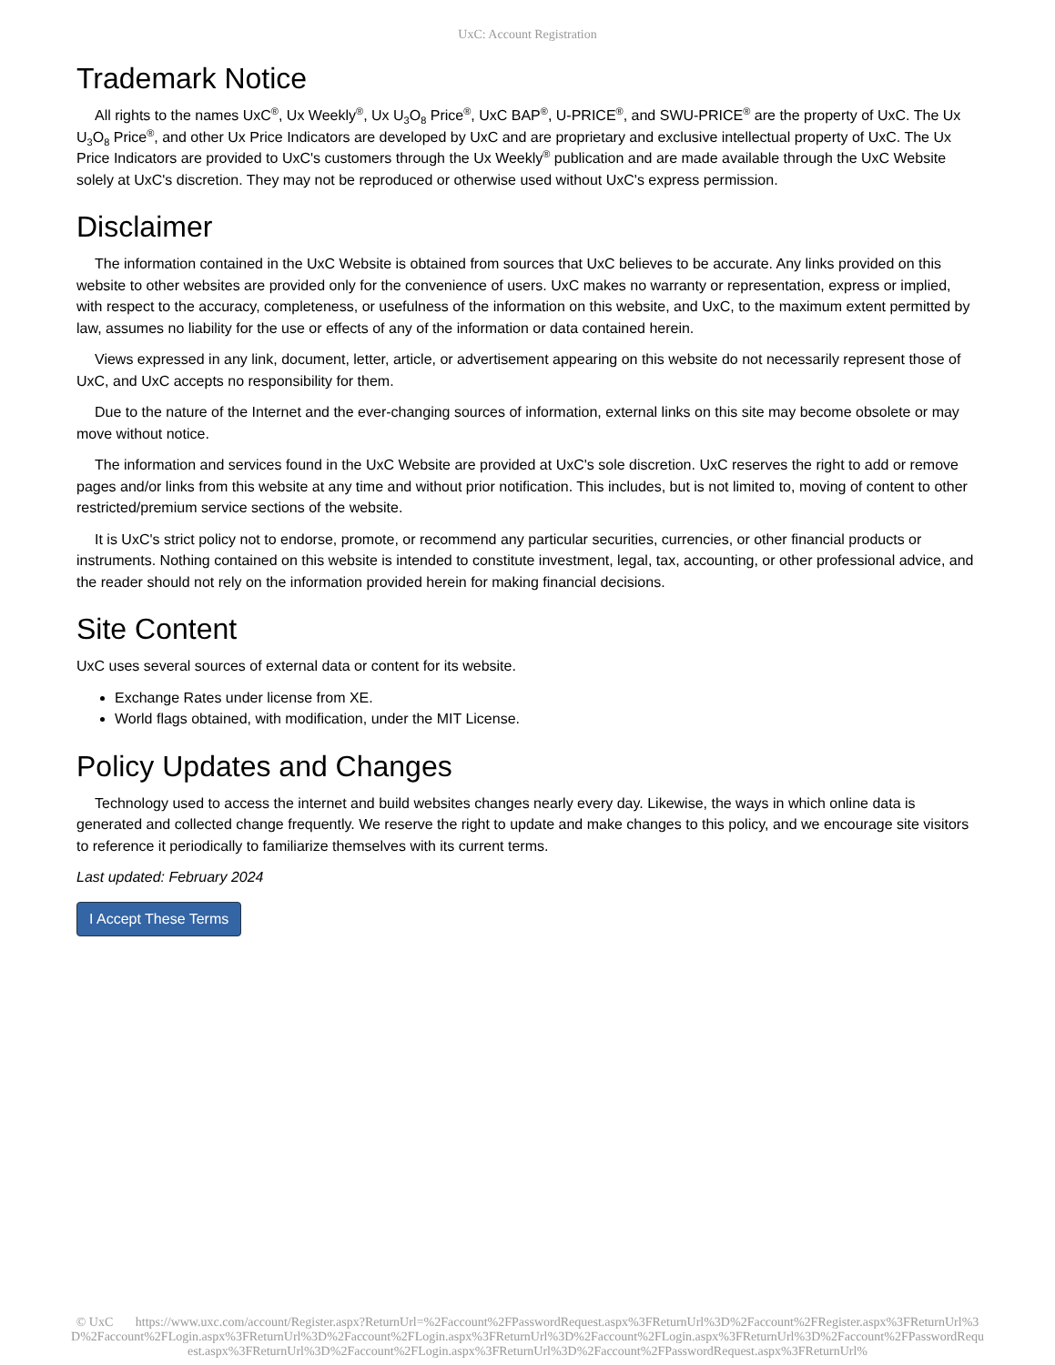UxC: Account Registration
Trademark Notice
All rights to the names UxC<sup>®</sup>, Ux Weekly<sup>®</sup>, Ux U<sub>3</sub>O<sub>8</sub> Price<sup>®</sup>, UxC BAP<sup>®</sup>, U-PRICE<sup>®</sup>, and SWU-PRICE<sup>®</sup> are the property of UxC. The Ux U<sub>3</sub>O<sub>8</sub> Price<sup>®</sup>, and other Ux Price Indicators are developed by UxC and are proprietary and exclusive intellectual property of UxC. The Ux Price Indicators are provided to UxC's customers through the Ux Weekly<sup>®</sup> publication and are made available through the UxC Website solely at UxC's discretion. They may not be reproduced or otherwise used without UxC's express permission.
Disclaimer
The information contained in the UxC Website is obtained from sources that UxC believes to be accurate. Any links provided on this website to other websites are provided only for the convenience of users. UxC makes no warranty or representation, express or implied, with respect to the accuracy, completeness, or usefulness of the information on this website, and UxC, to the maximum extent permitted by law, assumes no liability for the use or effects of any of the information or data contained herein.
Views expressed in any link, document, letter, article, or advertisement appearing on this website do not necessarily represent those of UxC, and UxC accepts no responsibility for them.
Due to the nature of the Internet and the ever-changing sources of information, external links on this site may become obsolete or may move without notice.
The information and services found in the UxC Website are provided at UxC's sole discretion. UxC reserves the right to add or remove pages and/or links from this website at any time and without prior notification. This includes, but is not limited to, moving of content to other restricted/premium service sections of the website.
It is UxC's strict policy not to endorse, promote, or recommend any particular securities, currencies, or other financial products or instruments. Nothing contained on this website is intended to constitute investment, legal, tax, accounting, or other professional advice, and the reader should not rely on the information provided herein for making financial decisions.
Site Content
UxC uses several sources of external data or content for its website.
Exchange Rates under license from XE.
World flags obtained, with modification, under the MIT License.
Policy Updates and Changes
Technology used to access the internet and build websites changes nearly every day. Likewise, the ways in which online data is generated and collected change frequently. We reserve the right to update and make changes to this policy, and we encourage site visitors to reference it periodically to familiarize themselves with its current terms.
Last updated: February 2024
I Accept These Terms
© UxC https://www.uxc.com/account/Register.aspx?ReturnUrl=%2Faccount%2FPasswordRequest.aspx%3FReturnUrl%3D%2Faccount%2FRegister.aspx%3FReturnUrl%3D%2Faccount%2FLogin.aspx%3FReturnUrl%3D%2Faccount%2FLogin.aspx%3FReturnUrl%3D%2Faccount%2FLogin.aspx%3FReturnUrl%3D%2Faccount%2FPasswordRequest.aspx%3FReturnUrl%3D%2Faccount%2FLogin.aspx%3FReturnUrl%3D%2Faccount%2FPasswordRequest.aspx%3FReturnUrl%